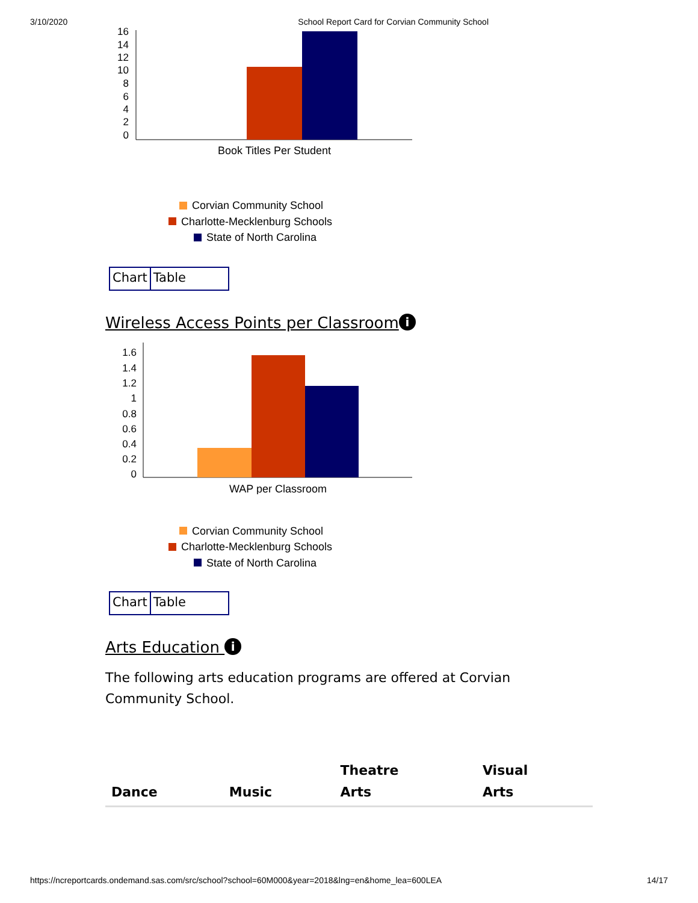3/10/2020 School Report Card for Corvian Community School
16
14
12
10
8
6
4
2
0
Book Titles Per Student
Corvian Community School
Charlotte-Mecklenburg Schools
State of North Carolina
Chart Table
Wireless Access Points per Classroom i
1.6
1.4
1.2
1
0.8
0.6
0.4
0.2
0
WAP per Classroom
Corvian Community School
Charlotte-Mecklenburg Schools
State of North Carolina
Chart Table
Arts Education i
The following arts education programs are offered at Corvian Community School.
| Dance | Music | Theatre Arts | Visual Arts |
| --- | --- | --- | --- |
https://ncreportcards.ondemand.sas.com/src/school?school=60M000&year=2018&lng=en&home_lea=600LEA 14/17